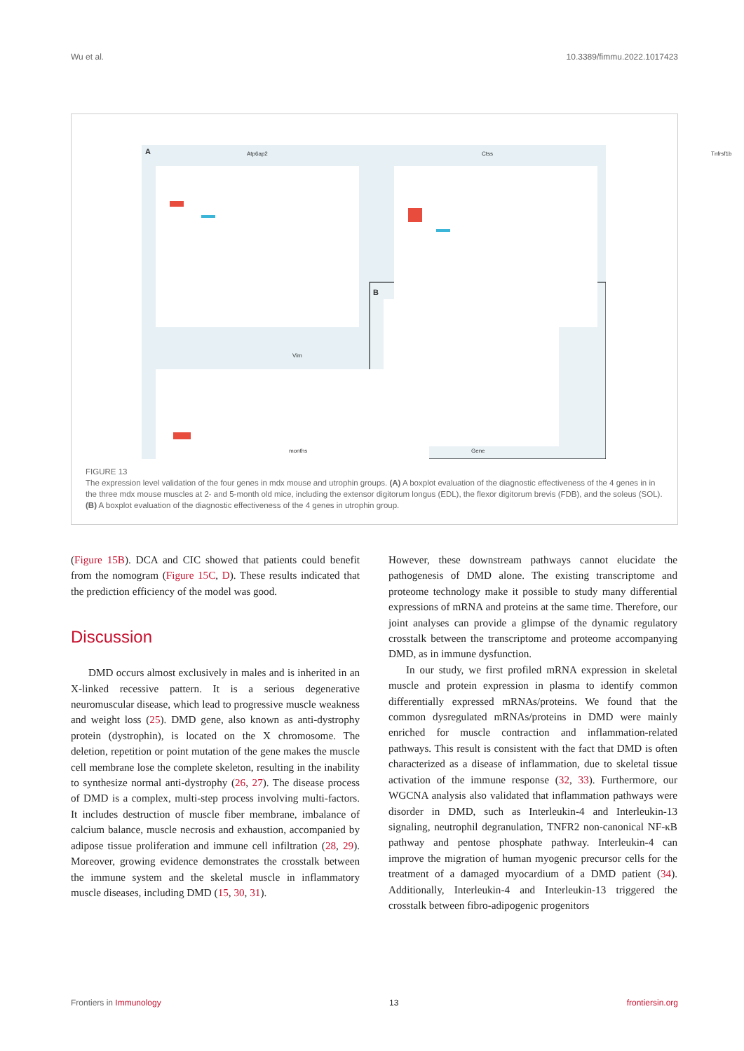Wu et al. 10.3389/fimmu.2022.1017423
A Atp6ap2 Ctss Tnfrsf1b
Vim
B
months Gene
FIGURE 13
The expression level validation of the four genes in mdx mouse and utrophin groups. (A) A boxplot evaluation of the diagnostic effectiveness of the 4 genes in in the three mdx mouse muscles at 2- and 5-month old mice, including the extensor digitorum longus (EDL), the flexor digitorum brevis (FDB), and the soleus (SOL). (B) A boxplot evaluation of the diagnostic effectiveness of the 4 genes in utrophin group.
(Figure 15B). DCA and CIC showed that patients could benefit from the nomogram (Figure 15C, D). These results indicated that the prediction efficiency of the model was good.
Discussion
DMD occurs almost exclusively in males and is inherited in an X-linked recessive pattern. It is a serious degenerative neuromuscular disease, which lead to progressive muscle weakness and weight loss (25). DMD gene, also known as anti-dystrophy protein (dystrophin), is located on the X chromosome. The deletion, repetition or point mutation of the gene makes the muscle cell membrane lose the complete skeleton, resulting in the inability to synthesize normal anti-dystrophy (26, 27). The disease process of DMD is a complex, multi-step process involving multi-factors. It includes destruction of muscle fiber membrane, imbalance of calcium balance, muscle necrosis and exhaustion, accompanied by adipose tissue proliferation and immune cell infiltration (28, 29). Moreover, growing evidence demonstrates the crosstalk between the immune system and the skeletal muscle in inflammatory muscle diseases, including DMD (15, 30, 31).
However, these downstream pathways cannot elucidate the pathogenesis of DMD alone. The existing transcriptome and proteome technology make it possible to study many differential expressions of mRNA and proteins at the same time. Therefore, our joint analyses can provide a glimpse of the dynamic regulatory crosstalk between the transcriptome and proteome accompanying DMD, as in immune dysfunction.
In our study, we first profiled mRNA expression in skeletal muscle and protein expression in plasma to identify common differentially expressed mRNAs/proteins. We found that the common dysregulated mRNAs/proteins in DMD were mainly enriched for muscle contraction and inflammation-related pathways. This result is consistent with the fact that DMD is often characterized as a disease of inflammation, due to skeletal tissue activation of the immune response (32, 33). Furthermore, our WGCNA analysis also validated that inflammation pathways were disorder in DMD, such as Interleukin-4 and Interleukin-13 signaling, neutrophil degranulation, TNFR2 non-canonical NF-κB pathway and pentose phosphate pathway. Interleukin-4 can improve the migration of human myogenic precursor cells for the treatment of a damaged myocardium of a DMD patient (34). Additionally, Interleukin-4 and Interleukin-13 triggered the crosstalk between fibro-adipogenic progenitors
Frontiers in Immunology 13 frontiersin.org